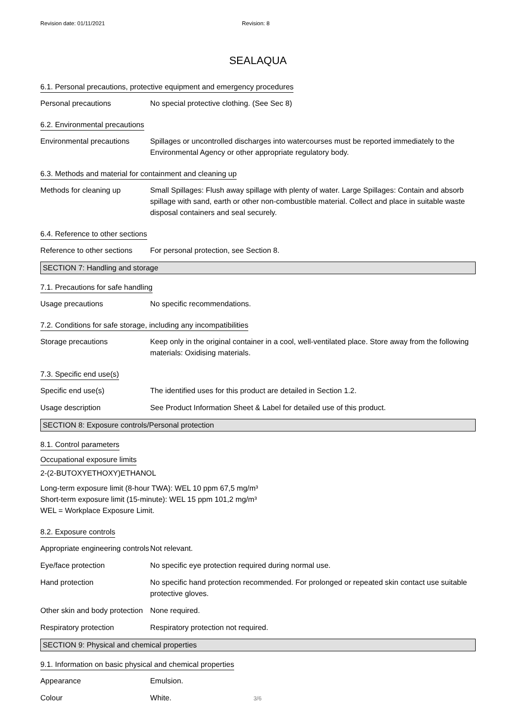Revision date: 01/11/2021 Revision: 8
SEALAQUA
6.1. Personal precautions, protective equipment and emergency procedures
Personal precautions No special protective clothing. (See Sec 8)
6.2. Environmental precautions
Environmental precautions
Spillages or uncontrolled discharges into watercourses must be reported immediately to the Environmental Agency or other appropriate regulatory body.
6.3. Methods and material for containment and cleaning up
Methods for cleaning up Small Spillages: Flush away spillage with plenty of water. Large Spillages: Contain and absorb spillage with sand, earth or other non-combustible material. Collect and place in suitable waste disposal containers and seal securely.
6.4. Reference to other sections
Reference to other sections
For personal protection, see Section 8.
SECTION 7: Handling and storage
7.1. Precautions for safe handling
Usage precautions No specific recommendations.
7.2. Conditions for safe storage, including any incompatibilities
Storage precautions Keep only in the original container in a cool, well-ventilated place. Store away from the following materials: Oxidising materials.
7.3. Specific end use(s)
Specific end use(s) The identified uses for this product are detailed in Section 1.2.
Usage description See Product Information Sheet & Label for detailed use of this product.
SECTION 8: Exposure controls/Personal protection
8.1. Control parameters
Occupational exposure limits
2-(2-BUTOXYETHOXY)ETHANOL
Long-term exposure limit (8-hour TWA): WEL 10 ppm 67,5 mg/m³
Short-term exposure limit (15-minute): WEL 15 ppm 101,2 mg/m³
WEL = Workplace Exposure Limit.
8.2. Exposure controls
Appropriate engineering controls
Not relevant.
Eye/face protection No specific eye protection required during normal use.
Hand protection No specific hand protection recommended. For prolonged or repeated skin contact use suitable protective gloves.
Other skin and body protection
None required.
Respiratory protection Respiratory protection not required.
SECTION 9: Physical and chemical properties
9.1. Information on basic physical and chemical properties
Appearance Emulsion.
Colour White.
3/6